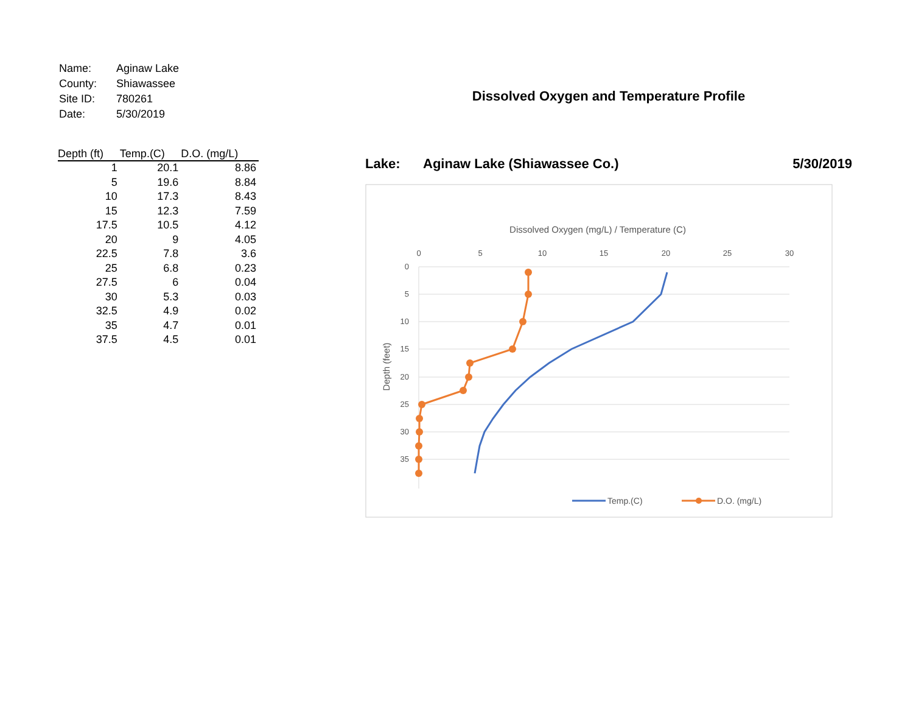| Name: | Aginaw Lake |
| County: | Shiawassee |
| Site ID: | 780261 |
| Date: | 5/30/2019 |
| Depth (ft) | Temp.(C) | D.O. (mg/L) |
| --- | --- | --- |
| 1 | 20.1 | 8.86 |
| 5 | 19.6 | 8.84 |
| 10 | 17.3 | 8.43 |
| 15 | 12.3 | 7.59 |
| 17.5 | 10.5 | 4.12 |
| 20 | 9 | 4.05 |
| 22.5 | 7.8 | 3.6 |
| 25 | 6.8 | 0.23 |
| 27.5 | 6 | 0.04 |
| 30 | 5.3 | 0.03 |
| 32.5 | 4.9 | 0.02 |
| 35 | 4.7 | 0.01 |
| 37.5 | 4.5 | 0.01 |
Dissolved Oxygen and Temperature Profile
Lake: Aginaw Lake (Shiawassee Co.) 5/30/2019
Dissolved Oxygen (mg/L) / Temperature (C)
0
5
10
15
20
25
30
0
5
10
15
20
25
30
35
Depth (feet)
Temp.(C)
D.O. (mg/L)